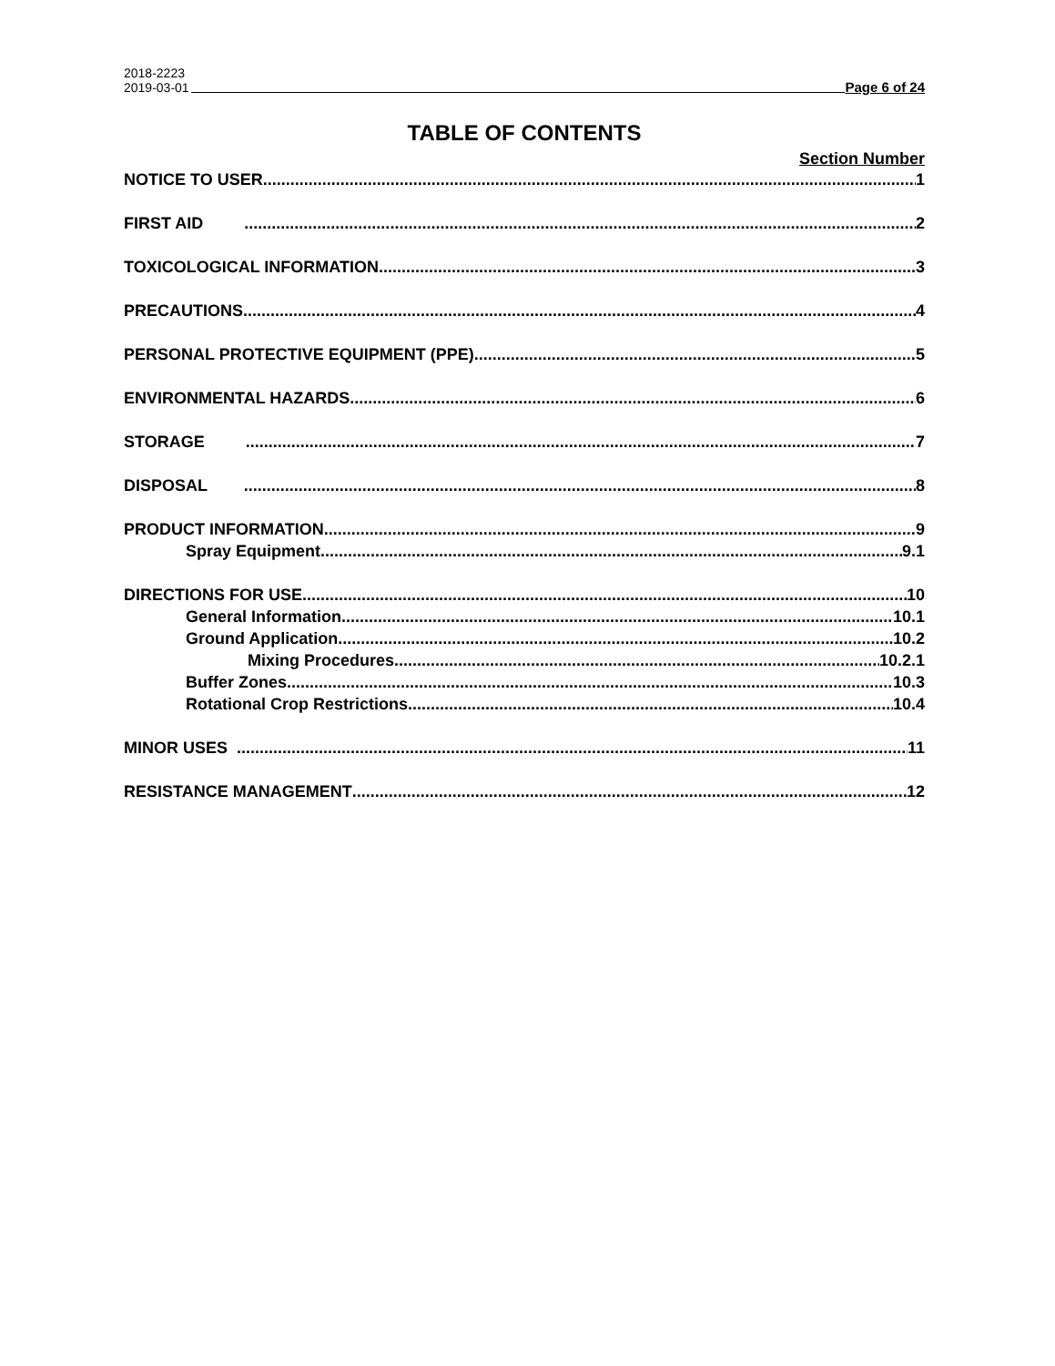2018-2223
2019-03-01 Page 6 of 24
TABLE OF CONTENTS
Section Number
NOTICE TO USER 1
FIRST AID 2
TOXICOLOGICAL INFORMATION 3
PRECAUTIONS 4
PERSONAL PROTECTIVE EQUIPMENT (PPE) 5
ENVIRONMENTAL HAZARDS 6
STORAGE 7
DISPOSAL 8
PRODUCT INFORMATION 9
Spray Equipment 9.1
DIRECTIONS FOR USE 10
General Information 10.1
Ground Application 10.2
Mixing Procedures 10.2.1
Buffer Zones 10.3
Rotational Crop Restrictions 10.4
MINOR USES 11
RESISTANCE MANAGEMENT 12